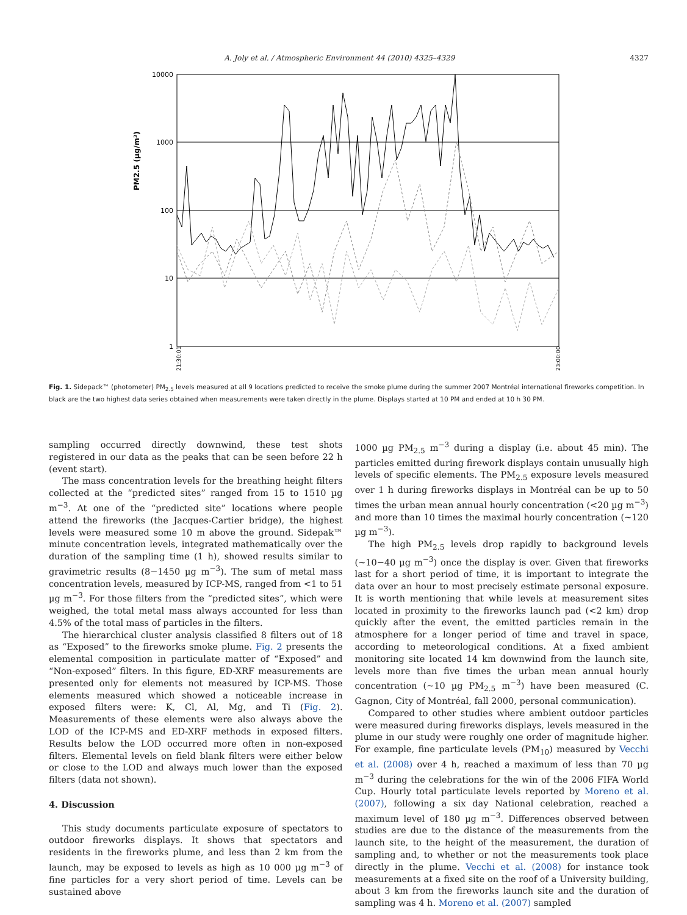A. Joly et al. / Atmospheric Environment 44 (2010) 4325–4329 4327
PM2.5 (µg/m³)
10000
1000
100
10
1
21:30:01
23:00:00
Fig. 1. Sidepack™ (photometer) PM<sub>2.5</sub> levels measured at all 9 locations predicted to receive the smoke plume during the summer 2007 Montréal international fireworks competition. In black are the two highest data series obtained when measurements were taken directly in the plume. Displays started at 10 PM and ended at 10 h 30 PM.
sampling occurred directly downwind, these test shots registered in our data as the peaks that can be seen before 22 h (event start).
The mass concentration levels for the breathing height filters collected at the “predicted sites” ranged from 15 to 1510 µg m<sup>−3</sup>. At one of the “predicted site” locations where people attend the fireworks (the Jacques-Cartier bridge), the highest levels were measured some 10 m above the ground. Sidepak™ minute concentration levels, integrated mathematically over the duration of the sampling time (1 h), showed results similar to gravimetric results (8−1450 µg m<sup>−3</sup>). The sum of metal mass concentration levels, measured by ICP-MS, ranged from <1 to 51 µg m<sup>−3</sup>. For those filters from the “predicted sites”, which were weighed, the total metal mass always accounted for less than 4.5% of the total mass of particles in the filters.
The hierarchical cluster analysis classified 8 filters out of 18 as “Exposed” to the fireworks smoke plume. Fig. 2 presents the elemental composition in particulate matter of “Exposed” and “Non-exposed” filters. In this figure, ED-XRF measurements are presented only for elements not measured by ICP-MS. Those elements measured which showed a noticeable increase in exposed filters were: K, Cl, Al, Mg, and Ti (Fig. 2). Measurements of these elements were also always above the LOD of the ICP-MS and ED-XRF methods in exposed filters. Results below the LOD occurred more often in non-exposed filters. Elemental levels on field blank filters were either below or close to the LOD and always much lower than the exposed filters (data not shown).
4. Discussion
This study documents particulate exposure of spectators to outdoor fireworks displays. It shows that spectators and residents in the fireworks plume, and less than 2 km from the launch, may be exposed to levels as high as 10 000 µg m<sup>−3</sup> of fine particles for a very short period of time. Levels can be sustained above
1000 µg PM<sub>2.5</sub> m<sup>−3</sup> during a display (i.e. about 45 min). The particles emitted during firework displays contain unusually high levels of specific elements. The PM<sub>2.5</sub> exposure levels measured over 1 h during fireworks displays in Montréal can be up to 50 times the urban mean annual hourly concentration (<20 µg m<sup>−3</sup>) and more than 10 times the maximal hourly concentration (∼120 µg m<sup>−3</sup>).
The high PM<sub>2.5</sub> levels drop rapidly to background levels (∼10−40 µg m<sup>−3</sup>) once the display is over. Given that fireworks last for a short period of time, it is important to integrate the data over an hour to most precisely estimate personal exposure. It is worth mentioning that while levels at measurement sites located in proximity to the fireworks launch pad (<2 km) drop quickly after the event, the emitted particles remain in the atmosphere for a longer period of time and travel in space, according to meteorological conditions. At a fixed ambient monitoring site located 14 km downwind from the launch site, levels more than five times the urban mean annual hourly concentration (∼10 µg PM<sub>2.5</sub> m<sup>−3</sup>) have been measured (C. Gagnon, City of Montréal, fall 2000, personal communication).
Compared to other studies where ambient outdoor particles were measured during fireworks displays, levels measured in the plume in our study were roughly one order of magnitude higher. For example, fine particulate levels (PM<sub>10</sub>) measured by Vecchi et al. (2008) over 4 h, reached a maximum of less than 70 µg m<sup>−3</sup> during the celebrations for the win of the 2006 FIFA World Cup. Hourly total particulate levels reported by Moreno et al. (2007), following a six day National celebration, reached a maximum level of 180 µg m<sup>−3</sup>. Differences observed between studies are due to the distance of the measurements from the launch site, to the height of the measurement, the duration of sampling and, to whether or not the measurements took place directly in the plume. Vecchi et al. (2008) for instance took measurements at a fixed site on the roof of a University building, about 3 km from the fireworks launch site and the duration of sampling was 4 h. Moreno et al. (2007) sampled